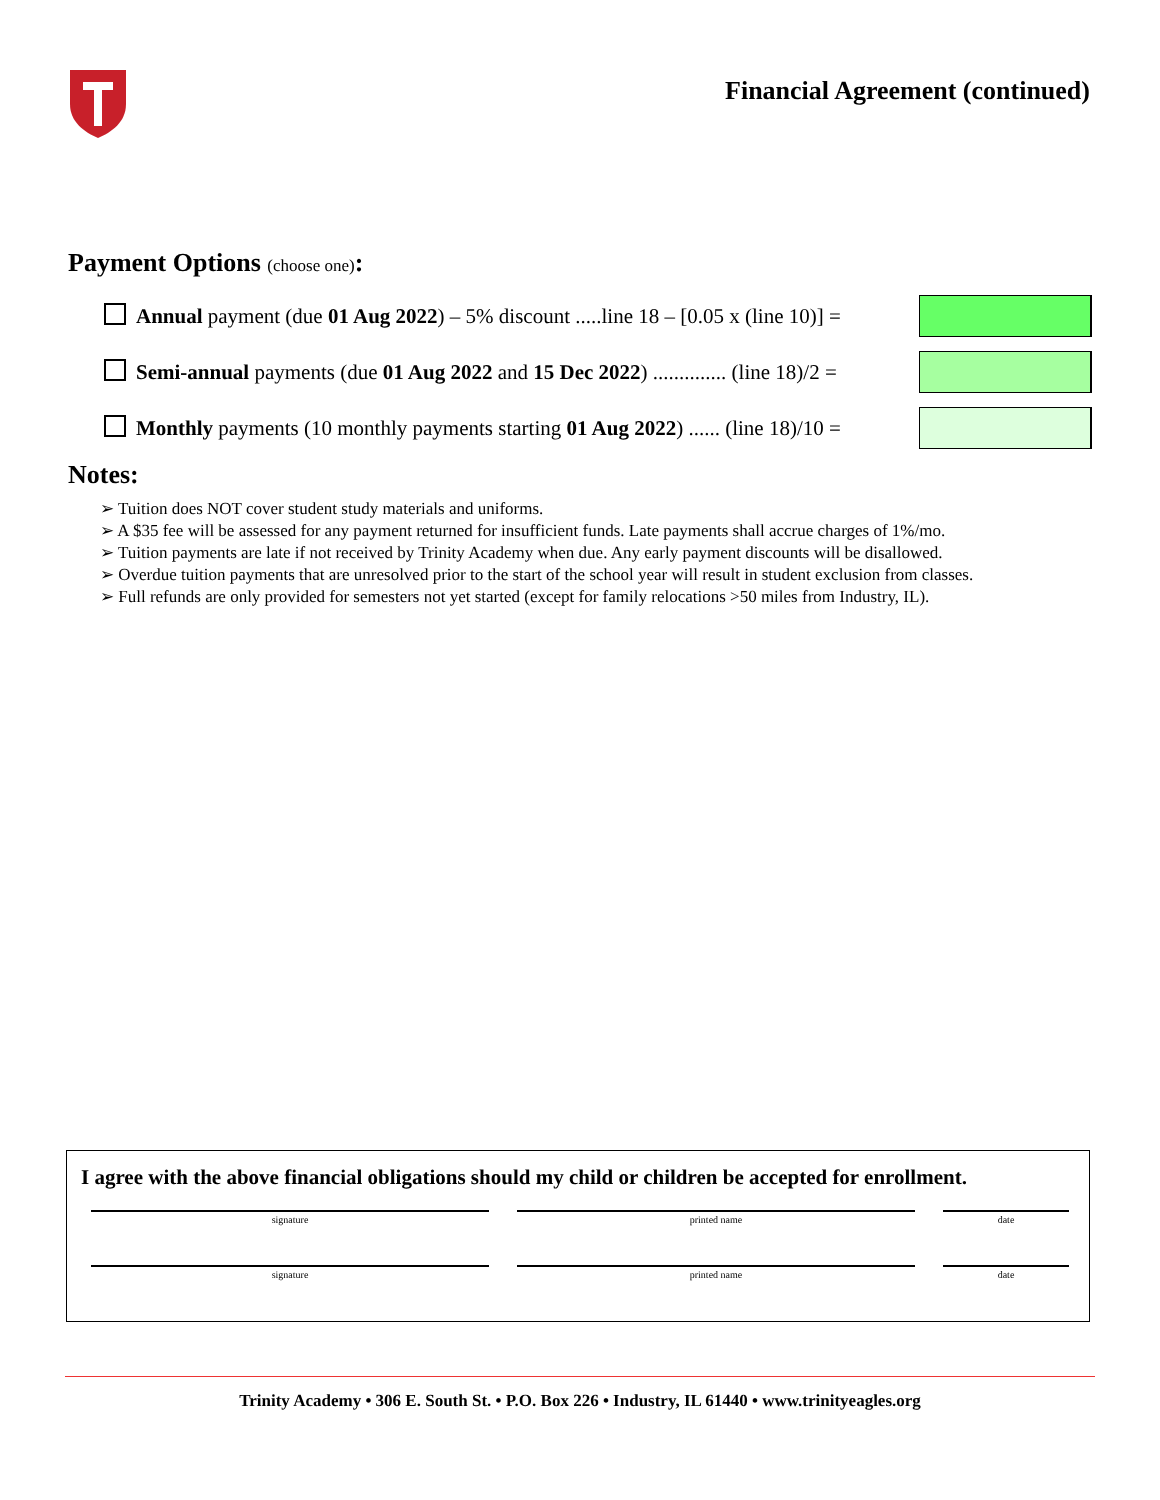Financial Agreement (continued)
Payment Options (choose one):
Annual payment (due 01 Aug 2022) – 5% discount .....line 18 – [0.05 x (line 10)] =
Semi-annual payments (due 01 Aug 2022 and 15 Dec 2022) .............. (line 18)/2 =
Monthly payments (10 monthly payments starting 01 Aug 2022) ...... (line 18)/10 =
Notes:
➢ Tuition does NOT cover student study materials and uniforms.
➢ A $35 fee will be assessed for any payment returned for insufficient funds. Late payments shall accrue charges of 1%/mo.
➢ Tuition payments are late if not received by Trinity Academy when due. Any early payment discounts will be disallowed.
➢ Overdue tuition payments that are unresolved prior to the start of the school year will result in student exclusion from classes.
➢ Full refunds are only provided for semesters not yet started (except for family relocations >50 miles from Industry, IL).
I agree with the above financial obligations should my child or children be accepted for enrollment.
signature printed name date
signature printed name date
Trinity Academy • 306 E. South St. • P.O. Box 226 • Industry, IL 61440 • www.trinityeagles.org